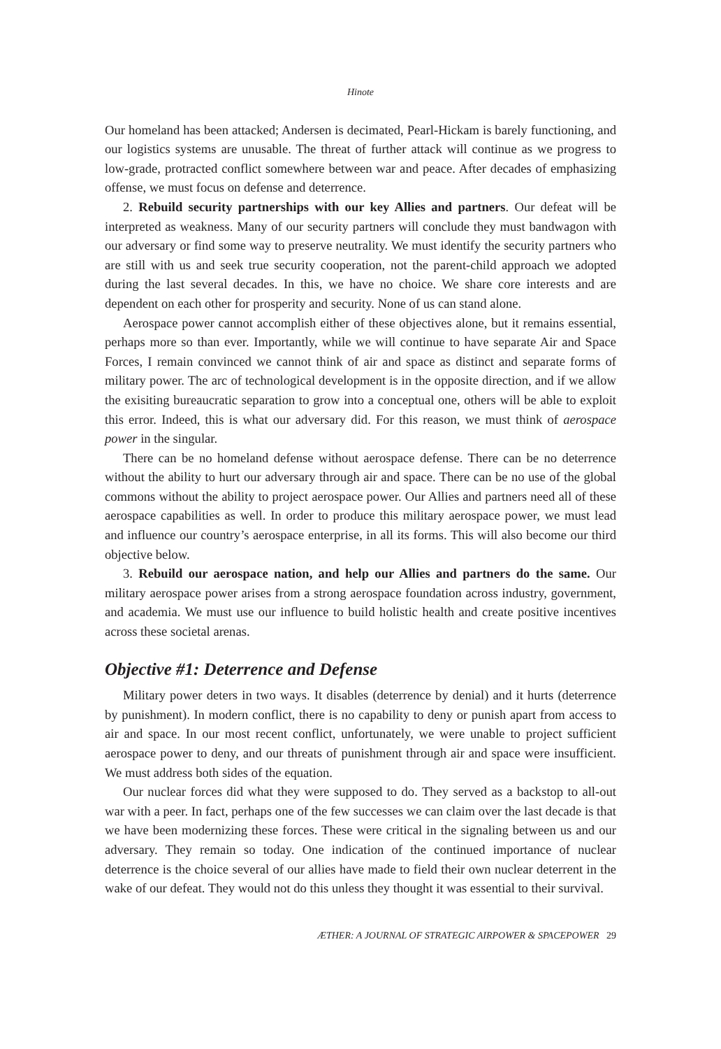Hinote
Our homeland has been attacked; Andersen is decimated, Pearl-Hickam is barely functioning, and our logistics systems are unusable. The threat of further attack will continue as we progress to low-grade, protracted conflict somewhere between war and peace. After decades of emphasizing offense, we must focus on defense and deterrence.
2. Rebuild security partnerships with our key Allies and partners. Our defeat will be interpreted as weakness. Many of our security partners will conclude they must bandwagon with our adversary or find some way to preserve neutrality. We must identify the security partners who are still with us and seek true security cooperation, not the parent-child approach we adopted during the last several decades. In this, we have no choice. We share core interests and are dependent on each other for prosperity and security. None of us can stand alone.
Aerospace power cannot accomplish either of these objectives alone, but it remains essential, perhaps more so than ever. Importantly, while we will continue to have separate Air and Space Forces, I remain convinced we cannot think of air and space as distinct and separate forms of military power. The arc of technological development is in the opposite direction, and if we allow the exisiting bureaucratic separation to grow into a conceptual one, others will be able to exploit this error. Indeed, this is what our adversary did. For this reason, we must think of aerospace power in the singular.
There can be no homeland defense without aerospace defense. There can be no deterrence without the ability to hurt our adversary through air and space. There can be no use of the global commons without the ability to project aerospace power. Our Allies and partners need all of these aerospace capabilities as well. In order to produce this military aerospace power, we must lead and influence our country’s aerospace enterprise, in all its forms. This will also become our third objective below.
3. Rebuild our aerospace nation, and help our Allies and partners do the same. Our military aerospace power arises from a strong aerospace foundation across industry, government, and academia. We must use our influence to build holistic health and create positive incentives across these societal arenas.
Objective #1: Deterrence and Defense
Military power deters in two ways. It disables (deterrence by denial) and it hurts (deterrence by punishment). In modern conflict, there is no capability to deny or punish apart from access to air and space. In our most recent conflict, unfortunately, we were unable to project sufficient aerospace power to deny, and our threats of punishment through air and space were insufficient. We must address both sides of the equation.
Our nuclear forces did what they were supposed to do. They served as a backstop to all-out war with a peer. In fact, perhaps one of the few successes we can claim over the last decade is that we have been modernizing these forces. These were critical in the signaling between us and our adversary. They remain so today. One indication of the continued importance of nuclear deterrence is the choice several of our allies have made to field their own nuclear deterrent in the wake of our defeat. They would not do this unless they thought it was essential to their survival.
ÆTHER: A JOURNAL OF STRATEGIC AIRPOWER & SPACEPOWER 29